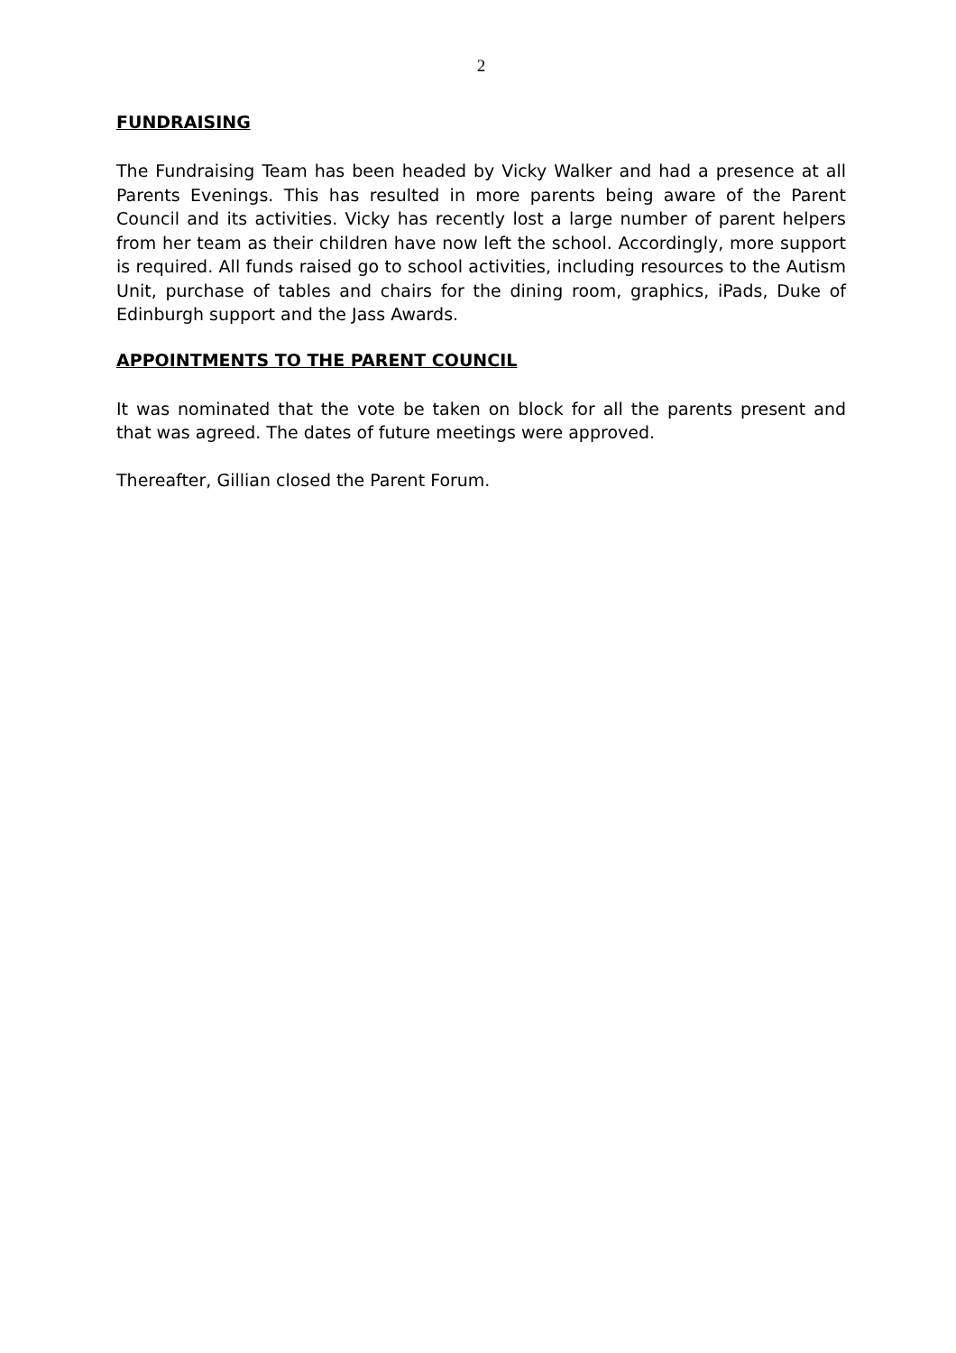2
FUNDRAISING
The Fundraising Team has been headed by Vicky Walker and had a presence at all Parents Evenings. This has resulted in more parents being aware of the Parent Council and its activities. Vicky has recently lost a large number of parent helpers from her team as their children have now left the school. Accordingly, more support is required. All funds raised go to school activities, including resources to the Autism Unit, purchase of tables and chairs for the dining room, graphics, iPads, Duke of Edinburgh support and the Jass Awards.
APPOINTMENTS TO THE PARENT COUNCIL
It was nominated that the vote be taken on block for all the parents present and that was agreed. The dates of future meetings were approved.
Thereafter, Gillian closed the Parent Forum.